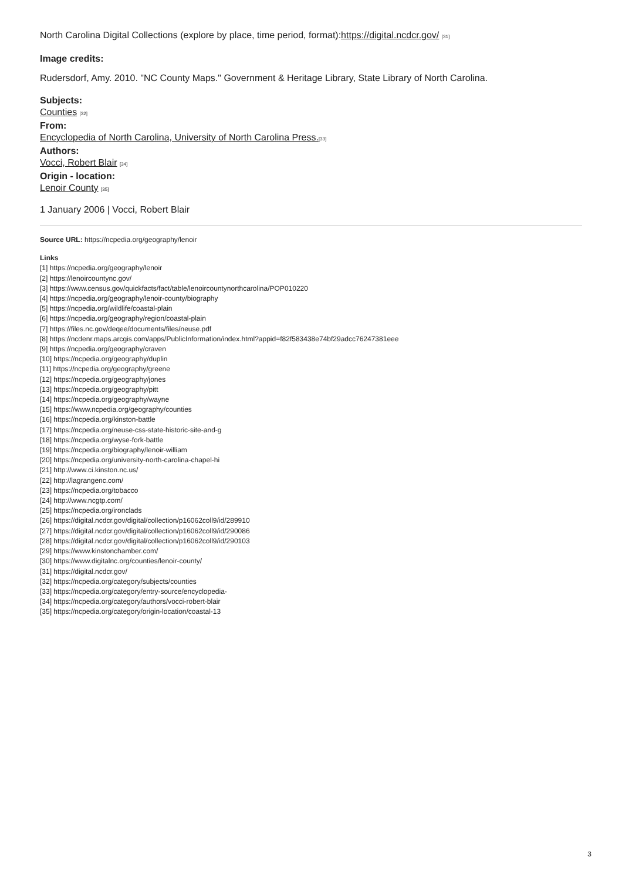North Carolina Digital Collections (explore by place, time period, format):https://digital.ncdcr.gov/ [31]
Image credits:
Rudersdorf, Amy. 2010. "NC County Maps." Government & Heritage Library, State Library of North Carolina.
Subjects:
Counties [32]
From:
Encyclopedia of North Carolina, University of North Carolina Press.[33]
Authors:
Vocci, Robert Blair [34]
Origin - location:
Lenoir County [35]
1 January 2006 | Vocci, Robert Blair
Source URL: https://ncpedia.org/geography/lenoir
Links
[1] https://ncpedia.org/geography/lenoir
[2] https://lenoircountync.gov/
[3] https://www.census.gov/quickfacts/fact/table/lenoircountynorthcarolina/POP010220
[4] https://ncpedia.org/geography/lenoir-county/biography
[5] https://ncpedia.org/wildlife/coastal-plain
[6] https://ncpedia.org/geography/region/coastal-plain
[7] https://files.nc.gov/deqee/documents/files/neuse.pdf
[8] https://ncdenr.maps.arcgis.com/apps/PublicInformation/index.html?appid=f82f583438e74bf29adcc76247381eee
[9] https://ncpedia.org/geography/craven
[10] https://ncpedia.org/geography/duplin
[11] https://ncpedia.org/geography/greene
[12] https://ncpedia.org/geography/jones
[13] https://ncpedia.org/geography/pitt
[14] https://ncpedia.org/geography/wayne
[15] https://www.ncpedia.org/geography/counties
[16] https://ncpedia.org/kinston-battle
[17] https://ncpedia.org/neuse-css-state-historic-site-and-g
[18] https://ncpedia.org/wyse-fork-battle
[19] https://ncpedia.org/biography/lenoir-william
[20] https://ncpedia.org/university-north-carolina-chapel-hi
[21] http://www.ci.kinston.nc.us/
[22] http://lagrangenc.com/
[23] https://ncpedia.org/tobacco
[24] http://www.ncgtp.com/
[25] https://ncpedia.org/ironclads
[26] https://digital.ncdcr.gov/digital/collection/p16062coll9/id/289910
[27] https://digital.ncdcr.gov/digital/collection/p16062coll9/id/290086
[28] https://digital.ncdcr.gov/digital/collection/p16062coll9/id/290103
[29] https://www.kinstonchamber.com/
[30] https://www.digitalnc.org/counties/lenoir-county/
[31] https://digital.ncdcr.gov/
[32] https://ncpedia.org/category/subjects/counties
[33] https://ncpedia.org/category/entry-source/encyclopedia-
[34] https://ncpedia.org/category/authors/vocci-robert-blair
[35] https://ncpedia.org/category/origin-location/coastal-13
3